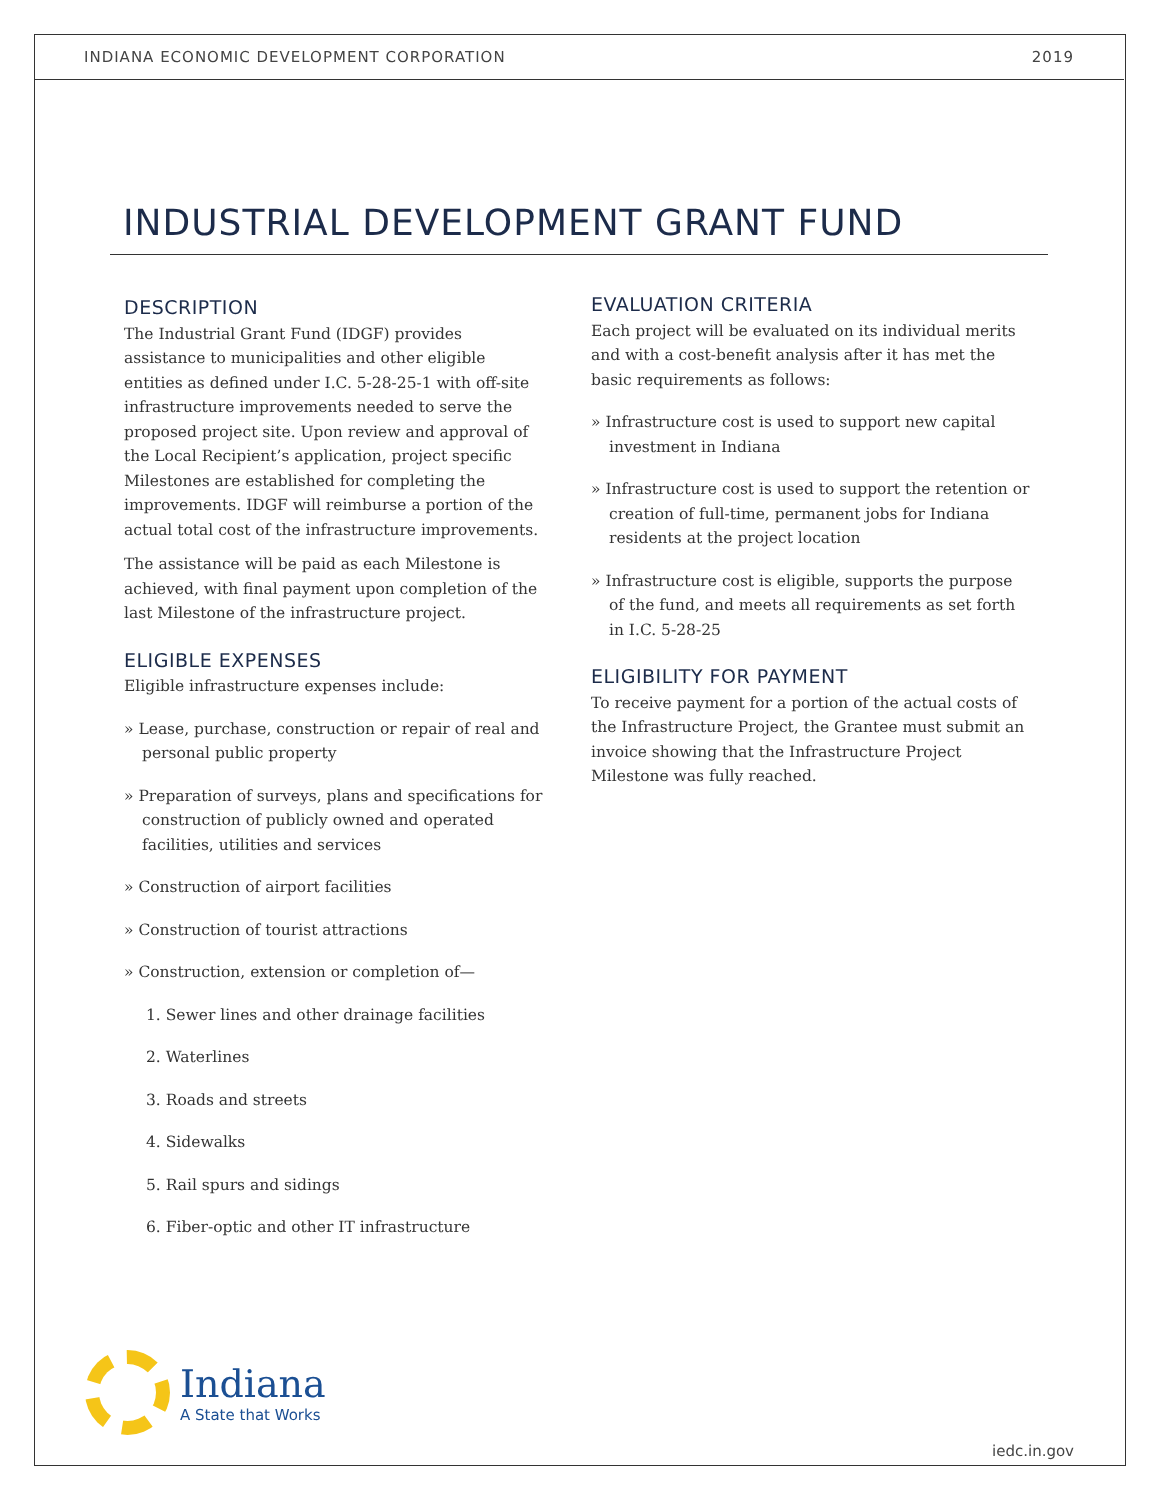INDIANA ECONOMIC DEVELOPMENT CORPORATION 2019
INDUSTRIAL DEVELOPMENT GRANT FUND
DESCRIPTION
The Industrial Grant Fund (IDGF) provides assistance to municipalities and other eligible entities as defined under I.C. 5-28-25-1 with off-site infrastructure improvements needed to serve the proposed project site. Upon review and approval of the Local Recipient’s application, project specific Milestones are established for completing the improvements. IDGF will reimburse a portion of the actual total cost of the infrastructure improvements.
The assistance will be paid as each Milestone is achieved, with final payment upon completion of the last Milestone of the infrastructure project.
ELIGIBLE EXPENSES
Eligible infrastructure expenses include:
» Lease, purchase, construction or repair of real and personal public property
» Preparation of surveys, plans and specifications for construction of publicly owned and operated facilities, utilities and services
» Construction of airport facilities
» Construction of tourist attractions
» Construction, extension or completion of—
1. Sewer lines and other drainage facilities
2. Waterlines
3. Roads and streets
4. Sidewalks
5. Rail spurs and sidings
6. Fiber-optic and other IT infrastructure
EVALUATION CRITERIA
Each project will be evaluated on its individual merits and with a cost-benefit analysis after it has met the basic requirements as follows:
» Infrastructure cost is used to support new capital investment in Indiana
» Infrastructure cost is used to support the retention or creation of full-time, permanent jobs for Indiana residents at the project location
» Infrastructure cost is eligible, supports the purpose of the fund, and meets all requirements as set forth in I.C. 5-28-25
ELIGIBILITY FOR PAYMENT
To receive payment for a portion of the actual costs of the Infrastructure Project, the Grantee must submit an invoice showing that the Infrastructure Project Milestone was fully reached.
Indiana
A State that Works
iedc.in.gov